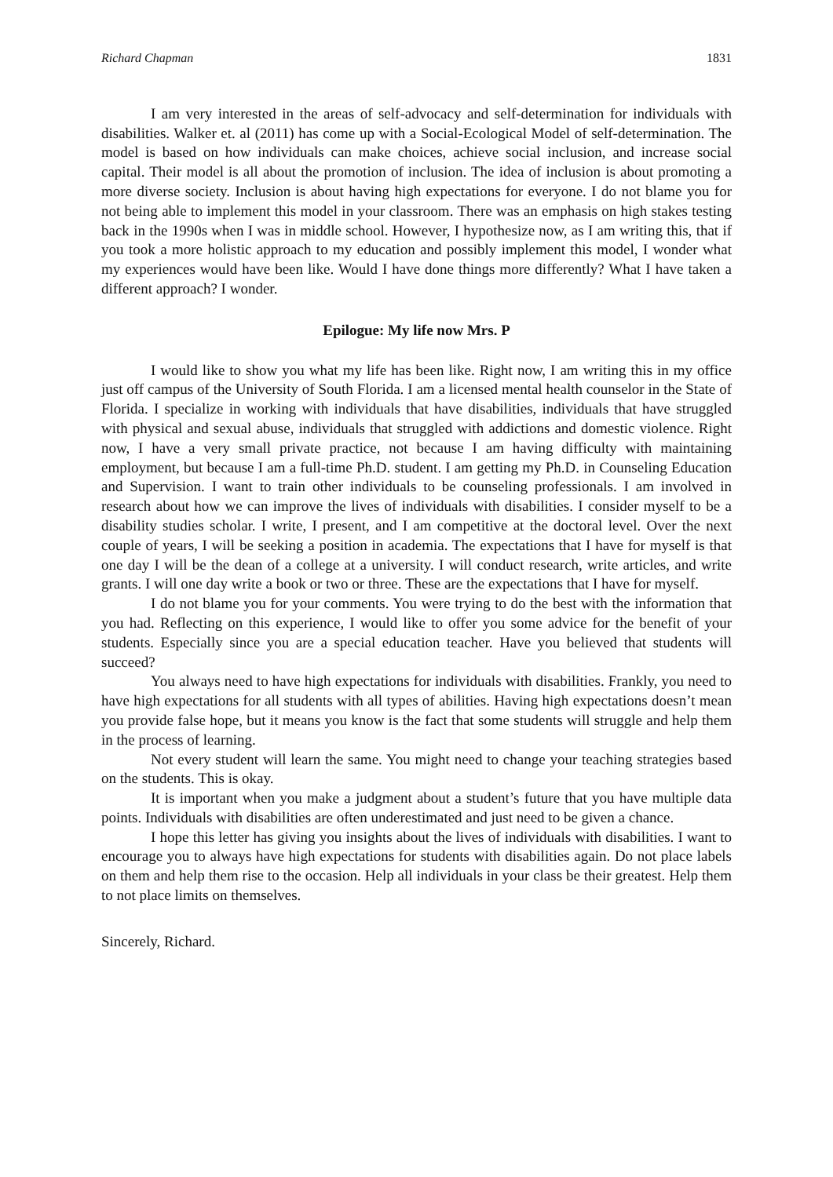Richard Chapman 1831
I am very interested in the areas of self-advocacy and self-determination for individuals with disabilities. Walker et. al (2011) has come up with a Social-Ecological Model of self-determination. The model is based on how individuals can make choices, achieve social inclusion, and increase social capital. Their model is all about the promotion of inclusion. The idea of inclusion is about promoting a more diverse society. Inclusion is about having high expectations for everyone. I do not blame you for not being able to implement this model in your classroom. There was an emphasis on high stakes testing back in the 1990s when I was in middle school. However, I hypothesize now, as I am writing this, that if you took a more holistic approach to my education and possibly implement this model, I wonder what my experiences would have been like. Would I have done things more differently? What I have taken a different approach? I wonder.
Epilogue: My life now Mrs. P
I would like to show you what my life has been like. Right now, I am writing this in my office just off campus of the University of South Florida. I am a licensed mental health counselor in the State of Florida. I specialize in working with individuals that have disabilities, individuals that have struggled with physical and sexual abuse, individuals that struggled with addictions and domestic violence. Right now, I have a very small private practice, not because I am having difficulty with maintaining employment, but because I am a full-time Ph.D. student. I am getting my Ph.D. in Counseling Education and Supervision. I want to train other individuals to be counseling professionals. I am involved in research about how we can improve the lives of individuals with disabilities. I consider myself to be a disability studies scholar. I write, I present, and I am competitive at the doctoral level. Over the next couple of years, I will be seeking a position in academia. The expectations that I have for myself is that one day I will be the dean of a college at a university. I will conduct research, write articles, and write grants. I will one day write a book or two or three. These are the expectations that I have for myself.
I do not blame you for your comments. You were trying to do the best with the information that you had. Reflecting on this experience, I would like to offer you some advice for the benefit of your students. Especially since you are a special education teacher. Have you believed that students will succeed?
You always need to have high expectations for individuals with disabilities. Frankly, you need to have high expectations for all students with all types of abilities. Having high expectations doesn’t mean you provide false hope, but it means you know is the fact that some students will struggle and help them in the process of learning.
Not every student will learn the same. You might need to change your teaching strategies based on the students. This is okay.
It is important when you make a judgment about a student’s future that you have multiple data points. Individuals with disabilities are often underestimated and just need to be given a chance.
I hope this letter has giving you insights about the lives of individuals with disabilities. I want to encourage you to always have high expectations for students with disabilities again. Do not place labels on them and help them rise to the occasion. Help all individuals in your class be their greatest. Help them to not place limits on themselves.
Sincerely, Richard.